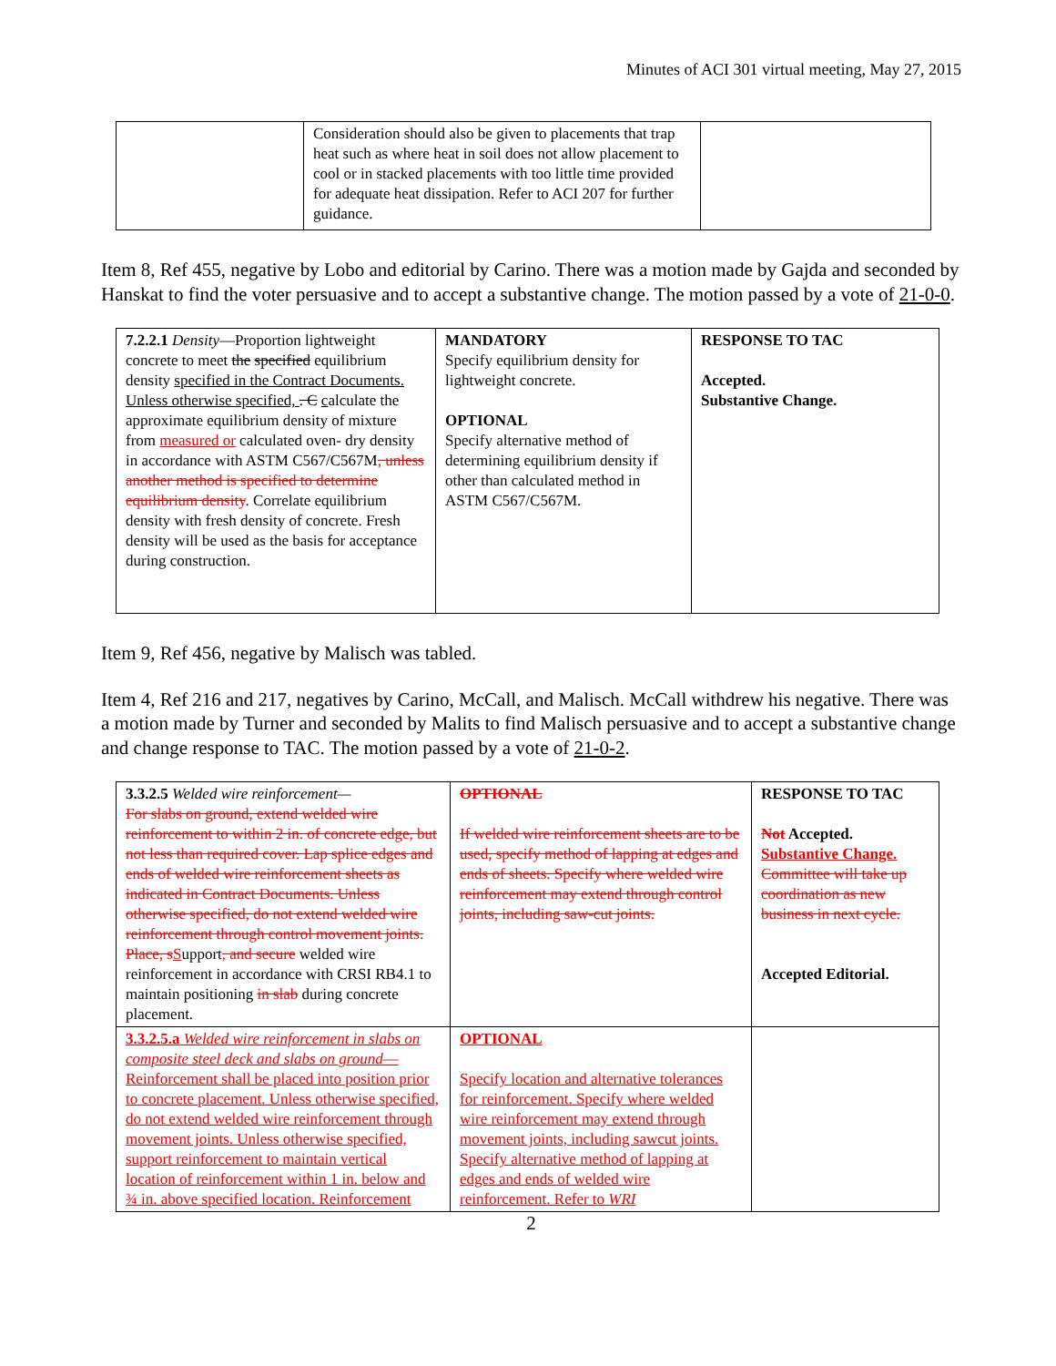Minutes of ACI 301 virtual meeting, May 27, 2015
| | Consideration should also be given to placements that trap heat such as where heat in soil does not allow placement to cool or in stacked placements with too little time provided for adequate heat dissipation. Refer to ACI 207 for further guidance. | |
Item 8, Ref 455, negative by Lobo and editorial by Carino. There was a motion made by Gajda and seconded by Hanskat to find the voter persuasive and to accept a substantive change. The motion passed by a vote of 21-0-0.
| 7.2.2.1 Density —Proportion lightweight concrete to meet the specified equilibrium density specified in the Contract Documents. Unless otherwise specified, . C c alculate the approximate equilibrium density of mixture from measured or calculated oven- dry density in accordance with ASTM C567/C567M , unless another method is specified to determine equilibrium density . Correlate equilibrium density with fresh density of concrete. Fresh density will be used as the basis for acceptance during construction. | MANDATORY Specify equilibrium density for lightweight concrete. OPTIONAL Specify alternative method of determining equilibrium density if other than calculated method in ASTM C567/C567M. | RESPONSE TO TAC Accepted. Substantive Change. |
Item 9, Ref 456, negative by Malisch was tabled.
Item 4, Ref 216 and 217, negatives by Carino, McCall, and Malisch. McCall withdrew his negative. There was a motion made by Turner and seconded by Malits to find Malisch persuasive and to accept a substantive change and change response to TAC. The motion passed by a vote of 21-0-2.
| 3.3.2.5 Welded wire reinforcement— For slabs on ground, extend welded wire reinforcement to within 2 in. of concrete edge, but not less than required cover. Lap splice edges and ends of welded wire reinforcement sheets as indicated in Contract Documents. Unless otherwise specified, do not extend welded wire reinforcement through control movement joints. Place, s S upport , and secure welded wire reinforcement in accordance with CRSI RB4.1 to maintain positioning in slab during concrete placement. | OPTIONAL If welded wire reinforcement sheets are to be used, specify method of lapping at edges and ends of sheets. Specify where welded wire reinforcement may extend through control joints, including saw-cut joints. | RESPONSE TO TAC Not Accepted. Substantive Change. Committee will take up coordination as new business in next cycle. Accepted Editorial. |
| 3.3.2.5.a Welded wire reinforcement in slabs on composite steel deck and slabs on ground —Reinforcement shall be placed into position prior to concrete placement. Unless otherwise specified, do not extend welded wire reinforcement through movement joints. Unless otherwise specified, support reinforcement to maintain vertical location of reinforcement within 1 in. below and ¾ in. above specified location. Reinforcement | OPTIONAL Specify location and alternative tolerances for reinforcement. Specify where welded wire reinforcement may extend through movement joints, including sawcut joints. Specify alternative method of lapping at edges and ends of welded wire reinforcement. Refer to WRI | |
2